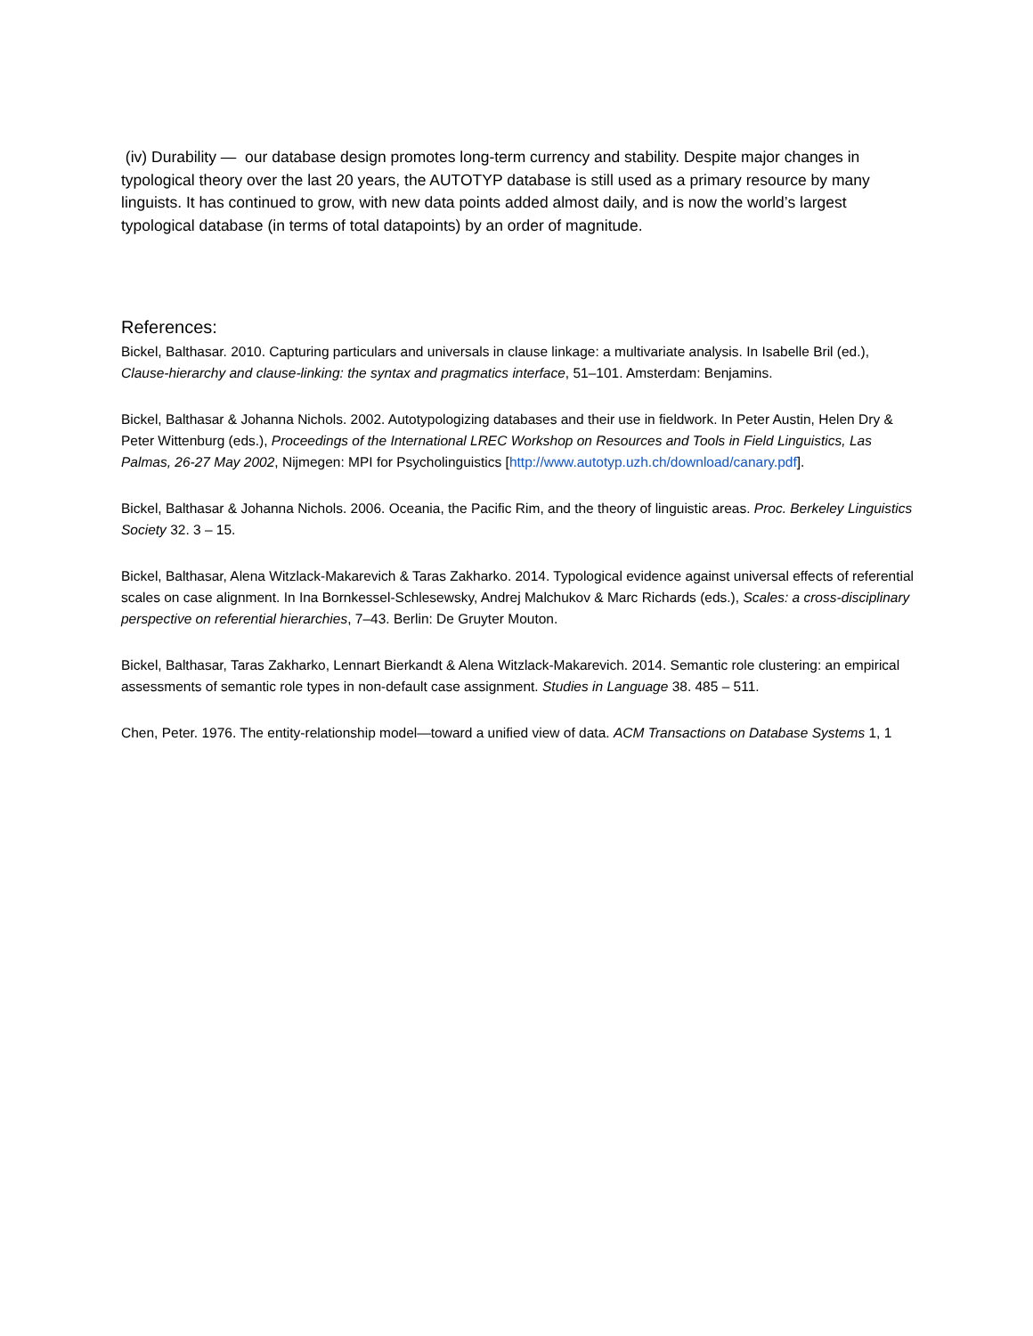(iv) Durability — our database design promotes long-term currency and stability. Despite major changes in typological theory over the last 20 years, the AUTOTYP database is still used as a primary resource by many linguists. It has continued to grow, with new data points added almost daily, and is now the world’s largest typological database (in terms of total datapoints) by an order of magnitude.
References:
Bickel, Balthasar. 2010. Capturing particulars and universals in clause linkage: a multivariate analysis. In Isabelle Bril (ed.), Clause-hierarchy and clause-linking: the syntax and pragmatics interface, 51–101. Amsterdam: Benjamins.
Bickel, Balthasar & Johanna Nichols. 2002. Autotypologizing databases and their use in fieldwork. In Peter Austin, Helen Dry & Peter Wittenburg (eds.), Proceedings of the International LREC Workshop on Resources and Tools in Field Linguistics, Las Palmas, 26-27 May 2002, Nijmegen: MPI for Psycholinguistics [http://www.autotyp.uzh.ch/download/canary.pdf].
Bickel, Balthasar & Johanna Nichols. 2006. Oceania, the Pacific Rim, and the theory of linguistic areas. Proc. Berkeley Linguistics Society 32. 3 – 15.
Bickel, Balthasar, Alena Witzlack-Makarevich & Taras Zakharko. 2014. Typological evidence against universal effects of referential scales on case alignment. In Ina Bornkessel-Schlesewsky, Andrej Malchukov & Marc Richards (eds.), Scales: a cross-disciplinary perspective on referential hierarchies, 7–43. Berlin: De Gruyter Mouton.
Bickel, Balthasar, Taras Zakharko, Lennart Bierkandt & Alena Witzlack-Makarevich. 2014. Semantic role clustering: an empirical assessments of semantic role types in non-default case assignment. Studies in Language 38. 485 – 511.
Chen, Peter. 1976. The entity-relationship model—toward a unified view of data. ACM Transactions on Database Systems 1, 1